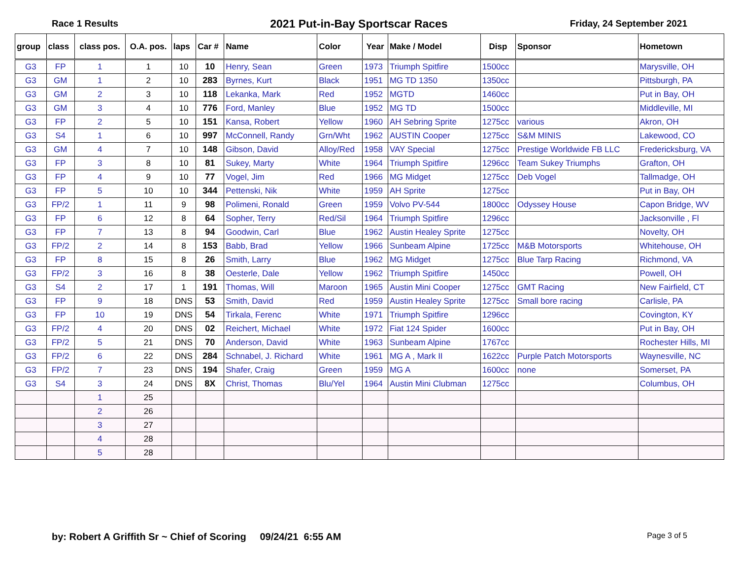Race 1 Results 2021 Put-in-Bay Sportscar Races Friday, 24 September 2021
| group | class | class pos. | O.A. pos. | laps | Car # | Name | Color | Year | Make / Model | Disp | Sponsor | Hometown |
| --- | --- | --- | --- | --- | --- | --- | --- | --- | --- | --- | --- | --- |
| G3 | FP | 1 | 1 | 10 | 10 | Henry, Sean | Green | 1973 | Triumph Spitfire | 1500cc | | Marysville, OH |
| G3 | GM | 1 | 2 | 10 | 283 | Byrnes, Kurt | Black | 1951 | MG TD 1350 | 1350cc | | Pittsburgh, PA |
| G3 | GM | 2 | 3 | 10 | 118 | Lekanka, Mark | Red | 1952 | MGTD | 1460cc | | Put in Bay, OH |
| G3 | GM | 3 | 4 | 10 | 776 | Ford, Manley | Blue | 1952 | MG TD | 1500cc | | Middleville, MI |
| G3 | FP | 2 | 5 | 10 | 151 | Kansa, Robert | Yellow | 1960 | AH Sebring Sprite | 1275cc | various | Akron, OH |
| G3 | S4 | 1 | 6 | 10 | 997 | McConnell, Randy | Grn/Wht | 1962 | AUSTIN Cooper | 1275cc | S&M MINIS | Lakewood, CO |
| G3 | GM | 4 | 7 | 10 | 148 | Gibson, David | Alloy/Red | 1958 | VAY Special | 1275cc | Prestige Worldwide FB LLC | Fredericksburg, VA |
| G3 | FP | 3 | 8 | 10 | 81 | Sukey, Marty | White | 1964 | Triumph Spitfire | 1296cc | Team Sukey Triumphs | Grafton, OH |
| G3 | FP | 4 | 9 | 10 | 77 | Vogel, Jim | Red | 1966 | MG Midget | 1275cc | Deb Vogel | Tallmadge, OH |
| G3 | FP | 5 | 10 | 10 | 344 | Pettenski, Nik | White | 1959 | AH Sprite | 1275cc | | Put in Bay, OH |
| G3 | FP/2 | 1 | 11 | 9 | 98 | Polimeni, Ronald | Green | 1959 | Volvo PV-544 | 1800cc | Odyssey House | Capon Bridge, WV |
| G3 | FP | 6 | 12 | 8 | 64 | Sopher, Terry | Red/Sil | 1964 | Triumph Spitfire | 1296cc | | Jacksonville , Fl |
| G3 | FP | 7 | 13 | 8 | 94 | Goodwin, Carl | Blue | 1962 | Austin Healey Sprite | 1275cc | | Novelty, OH |
| G3 | FP/2 | 2 | 14 | 8 | 153 | Babb, Brad | Yellow | 1966 | Sunbeam Alpine | 1725cc | M&B Motorsports | Whitehouse, OH |
| G3 | FP | 8 | 15 | 8 | 26 | Smith, Larry | Blue | 1962 | MG Midget | 1275cc | Blue Tarp Racing | Richmond, VA |
| G3 | FP/2 | 3 | 16 | 8 | 38 | Oesterle, Dale | Yellow | 1962 | Triumph Spitfire | 1450cc | | Powell, OH |
| G3 | S4 | 2 | 17 | 1 | 191 | Thomas, Will | Maroon | 1965 | Austin Mini Cooper | 1275cc | GMT Racing | New Fairfield, CT |
| G3 | FP | 9 | 18 | DNS | 53 | Smith, David | Red | 1959 | Austin Healey Sprite | 1275cc | Small bore racing | Carlisle, PA |
| G3 | FP | 10 | 19 | DNS | 54 | Tirkala, Ferenc | White | 1971 | Triumph Spitfire | 1296cc | | Covington, KY |
| G3 | FP/2 | 4 | 20 | DNS | 02 | Reichert, Michael | White | 1972 | Fiat 124 Spider | 1600cc | | Put in Bay, OH |
| G3 | FP/2 | 5 | 21 | DNS | 70 | Anderson, David | White | 1963 | Sunbeam Alpine | 1767cc | | Rochester Hills, MI |
| G3 | FP/2 | 6 | 22 | DNS | 284 | Schnabel, J. Richard | White | 1961 | MG A , Mark II | 1622cc | Purple Patch Motorsports | Waynesville, NC |
| G3 | FP/2 | 7 | 23 | DNS | 194 | Shafer, Craig | Green | 1959 | MG A | 1600cc | none | Somerset, PA |
| G3 | S4 | 3 | 24 | DNS | 8X | Christ, Thomas | Blu/Yel | 1964 | Austin Mini Clubman | 1275cc | | Columbus, OH |
| | | 1 | 25 | | | | | | | | | |
| | | 2 | 26 | | | | | | | | | |
| | | 3 | 27 | | | | | | | | | |
| | | 4 | 28 | | | | | | | | | |
| | | 5 | 28 | | | | | | | | | |
by: Robert A Griffith Sr ~ Chief of Scoring 09/24/21 6:55 AM Page 3 of 5